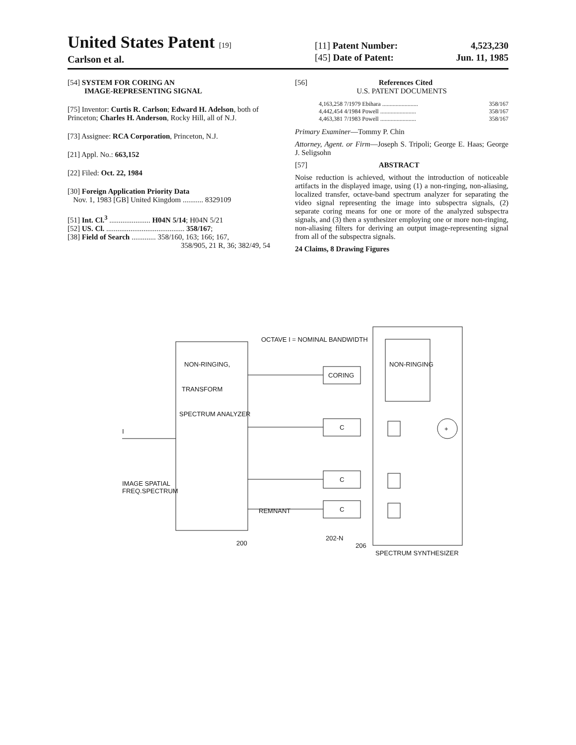United States Patent [19]
Carlson et al.
[11] Patent Number: 4,523,230
[45] Date of Patent: Jun. 11, 1985
[54] SYSTEM FOR CORING AN
IMAGE-REPRESENTING SIGNAL
[75] Inventor: Curtis R. Carlson; Edward H. Adelson, both of Princeton; Charles H. Anderson, Rocky Hill, all of N.J.
[73] Assignee: RCA Corporation, Princeton, N.J.
[21] Appl. No.: 663,152
[22] Filed: Oct. 22, 1984
[30] Foreign Application Priority Data
Nov. 1, 1983 [GB] United Kingdom ........... 8329109
[51] Int. Cl.<sup>3</sup> ...................... H04N 5/14; H04N 5/21
[52] US. Cl. .......................................... 358/167;
[38] Field of Search ............. 358/160, 163; 166; 167,
358/905, 21 R, 36; 382/49, 54
[56] References Cited
U.S. PATENT DOCUMENTS
4,163,258 7/1979 Ebihara ........................ 358/167
4,442,454 4/1984 Powell ........................ 358/167
4,463,381 7/1983 Powell ........................ 358/167
Primary Examiner—Tommy P. Chin
Attorney, Agent. or Firm—Joseph S. Tripoli; George E. Haas; George J. Seligsohn
[57] ABSTRACT
Noise reduction is achieved, without the introduction of noticeable artifacts in the displayed image, using (1) a non-ringing, non-aliasing, localized transfer, octave-band spectrum analyzer for separating the video signal representing the image into subspectra signals, (2) separate coring means for one or more of the analyzed subspectra signals, and (3) then a synthesizer employing one or more non-ringing, non-aliasing filters for deriving an output image-representing signal from all of the subspectra signals.
24 Claims, 8 Drawing Figures
NON-RINGING,
TRANSFORM
SPECTRUM ANALYZER
IMAGE SPATIAL
FREQ.SPECTRUM
I
OCTAVE I = NOMINAL BANDWIDTH
CORING
C
C
C
NON-RINGING
+
SPECTRUM SYNTHESIZER
200
202-N
206
REMNANT